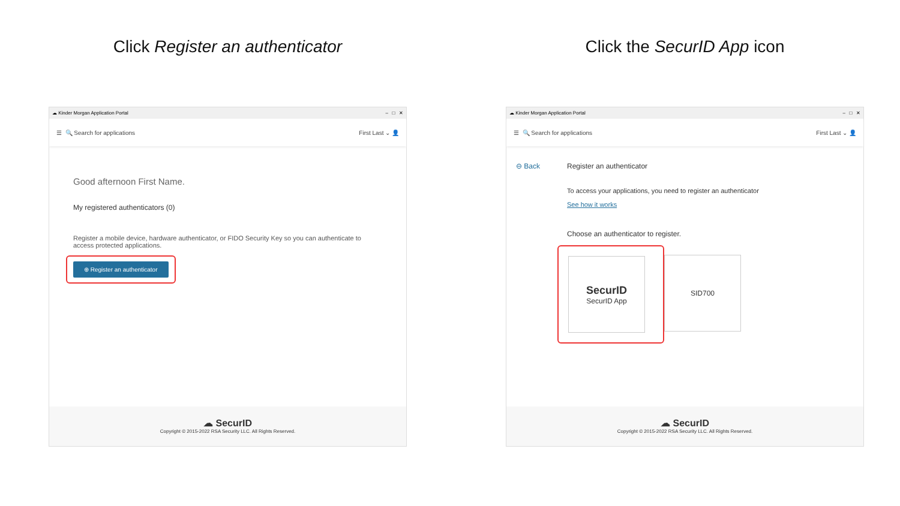Click Register an authenticator
☁ Kinder Morgan Application Portal – □ ✕
☰ 🔍 Search for applications First Last ⌄ 👤
Good afternoon First Name.
My registered authenticators (0)
Register a mobile device, hardware authenticator, or FIDO Security Key so you can authenticate to access protected applications.
⊕ Register an authenticator
☁ SecurID
Copyright © 2015-2022 RSA Security LLC. All Rights Reserved.
Click the SecurID App icon
☁ Kinder Morgan Application Portal – □ ✕
☰ 🔍 Search for applications First Last ⌄ 👤
⊖ Back Register an authenticator
To access your applications, you need to register an authenticator
See how it works
Choose an authenticator to register.
SecurID SecurID App SID700
☁ SecurID
Copyright © 2015-2022 RSA Security LLC. All Rights Reserved.